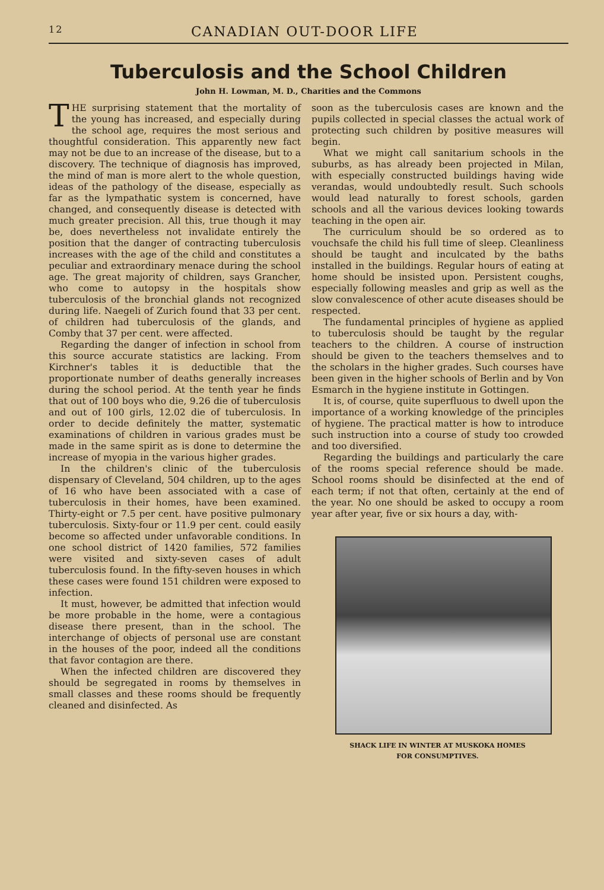12 CANADIAN OUT-DOOR LIFE
Tuberculosis and the School Children
John H. Lowman, M. D., Charities and the Commons
THE surprising statement that the mortality of the young has increased, and especially during the school age, requires the most serious and thoughtful consideration. This apparently new fact may not be due to an increase of the disease, but to a discovery. The technique of diagnosis has improved, the mind of man is more alert to the whole question, ideas of the pathology of the disease, especially as far as the lympathatic system is concerned, have changed, and consequently disease is detected with much greater precision. All this, true though it may be, does nevertheless not invalidate entirely the position that the danger of contracting tuberculosis increases with the age of the child and constitutes a peculiar and extraordinary menace during the school age. The great majority of children, says Grancher, who come to autopsy in the hospitals show tuberculosis of the bronchial glands not recognized during life. Naegeli of Zurich found that 33 per cent. of children had tuberculosis of the glands, and Comby that 37 per cent. were affected.
Regarding the danger of infection in school from this source accurate statistics are lacking. From Kirchner's tables it is deductible that the proportionate number of deaths generally increases during the school period. At the tenth year he finds that out of 100 boys who die, 9.26 die of tuberculosis and out of 100 girls, 12.02 die of tuberculosis. In order to decide definitely the matter, systematic examinations of children in various grades must be made in the same spirit as is done to determine the increase of myopia in the various higher grades.
In the children's clinic of the tuberculosis dispensary of Cleveland, 504 children, up to the ages of 16 who have been associated with a case of tuberculosis in their homes, have been examined. Thirty-eight or 7.5 per cent. have positive pulmonary tuberculosis. Sixty-four or 11.9 per cent. could easily become so affected under unfavorable conditions. In one school district of 1420 families, 572 families were visited and sixty-seven cases of adult tuberculosis found. In the fifty-seven houses in which these cases were found 151 children were exposed to infection.
It must, however, be admitted that infection would be more probable in the home, were a contagious disease there present, than in the school. The interchange of objects of personal use are constant in the houses of the poor, indeed all the conditions that favor contagion are there.
When the infected children are discovered they should be segregated in rooms by themselves in small classes and these rooms should be frequently cleaned and disinfected. As
soon as the tuberculosis cases are known and the pupils collected in special classes the actual work of protecting such children by positive measures will begin.
What we might call sanitarium schools in the suburbs, as has already been projected in Milan, with especially constructed buildings having wide verandas, would undoubtedly result. Such schools would lead naturally to forest schools, garden schools and all the various devices looking towards teaching in the open air.
The curriculum should be so ordered as to vouchsafe the child his full time of sleep. Cleanliness should be taught and inculcated by the baths installed in the buildings. Regular hours of eating at home should be insisted upon. Persistent coughs, especially following measles and grip as well as the slow convalescence of other acute diseases should be respected.
The fundamental principles of hygiene as applied to tuberculosis should be taught by the regular teachers to the children. A course of instruction should be given to the teachers themselves and to the scholars in the higher grades. Such courses have been given in the higher schools of Berlin and by Von Esmarch in the hygiene institute in Gottingen.
It is, of course, quite superfluous to dwell upon the importance of a working knowledge of the principles of hygiene. The practical matter is how to introduce such instruction into a course of study too crowded and too diversified.
Regarding the buildings and particularly the care of the rooms special reference should be made. School rooms should be disinfected at the end of each term; if not that often, certainly at the end of the year. No one should be asked to occupy a room year after year, five or six hours a day, with-
SHACK LIFE IN WINTER AT MUSKOKA HOMES
FOR CONSUMPTIVES.